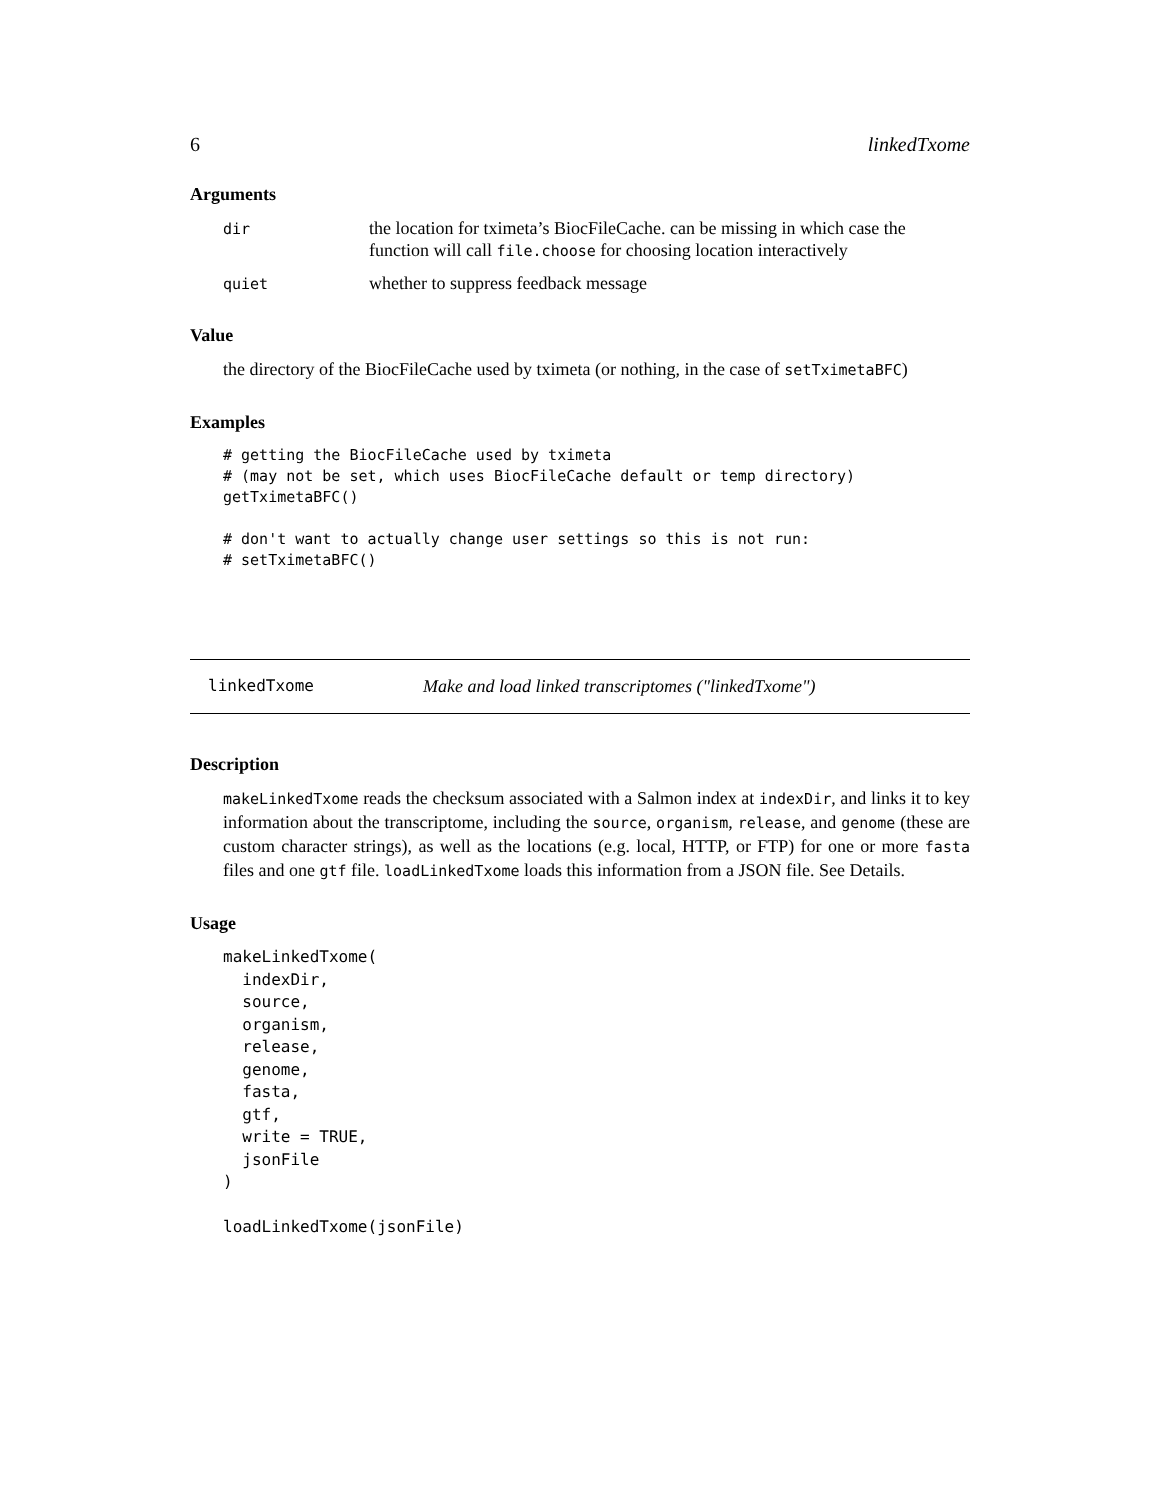6 linkedTxome
Arguments
| dir | the location for tximeta’s BiocFileCache. can be missing in which case the function will call file.choose for choosing location interactively |
| quiet | whether to suppress feedback message |
Value
the directory of the BiocFileCache used by tximeta (or nothing, in the case of setTximetaBFC)
Examples
# getting the BiocFileCache used by tximeta
# (may not be set, which uses BiocFileCache default or temp directory)
getTximetaBFC()

# don't want to actually change user settings so this is not run:
# setTximetaBFC()
linkedTxome Make and load linked transcriptomes ("linkedTxome")
Description
makeLinkedTxome reads the checksum associated with a Salmon index at indexDir, and links it to key information about the transcriptome, including the source, organism, release, and genome (these are custom character strings), as well as the locations (e.g. local, HTTP, or FTP) for one or more fasta files and one gtf file. loadLinkedTxome loads this information from a JSON file. See Details.
Usage
makeLinkedTxome(
  indexDir,
  source,
  organism,
  release,
  genome,
  fasta,
  gtf,
  write = TRUE,
  jsonFile
)

loadLinkedTxome(jsonFile)